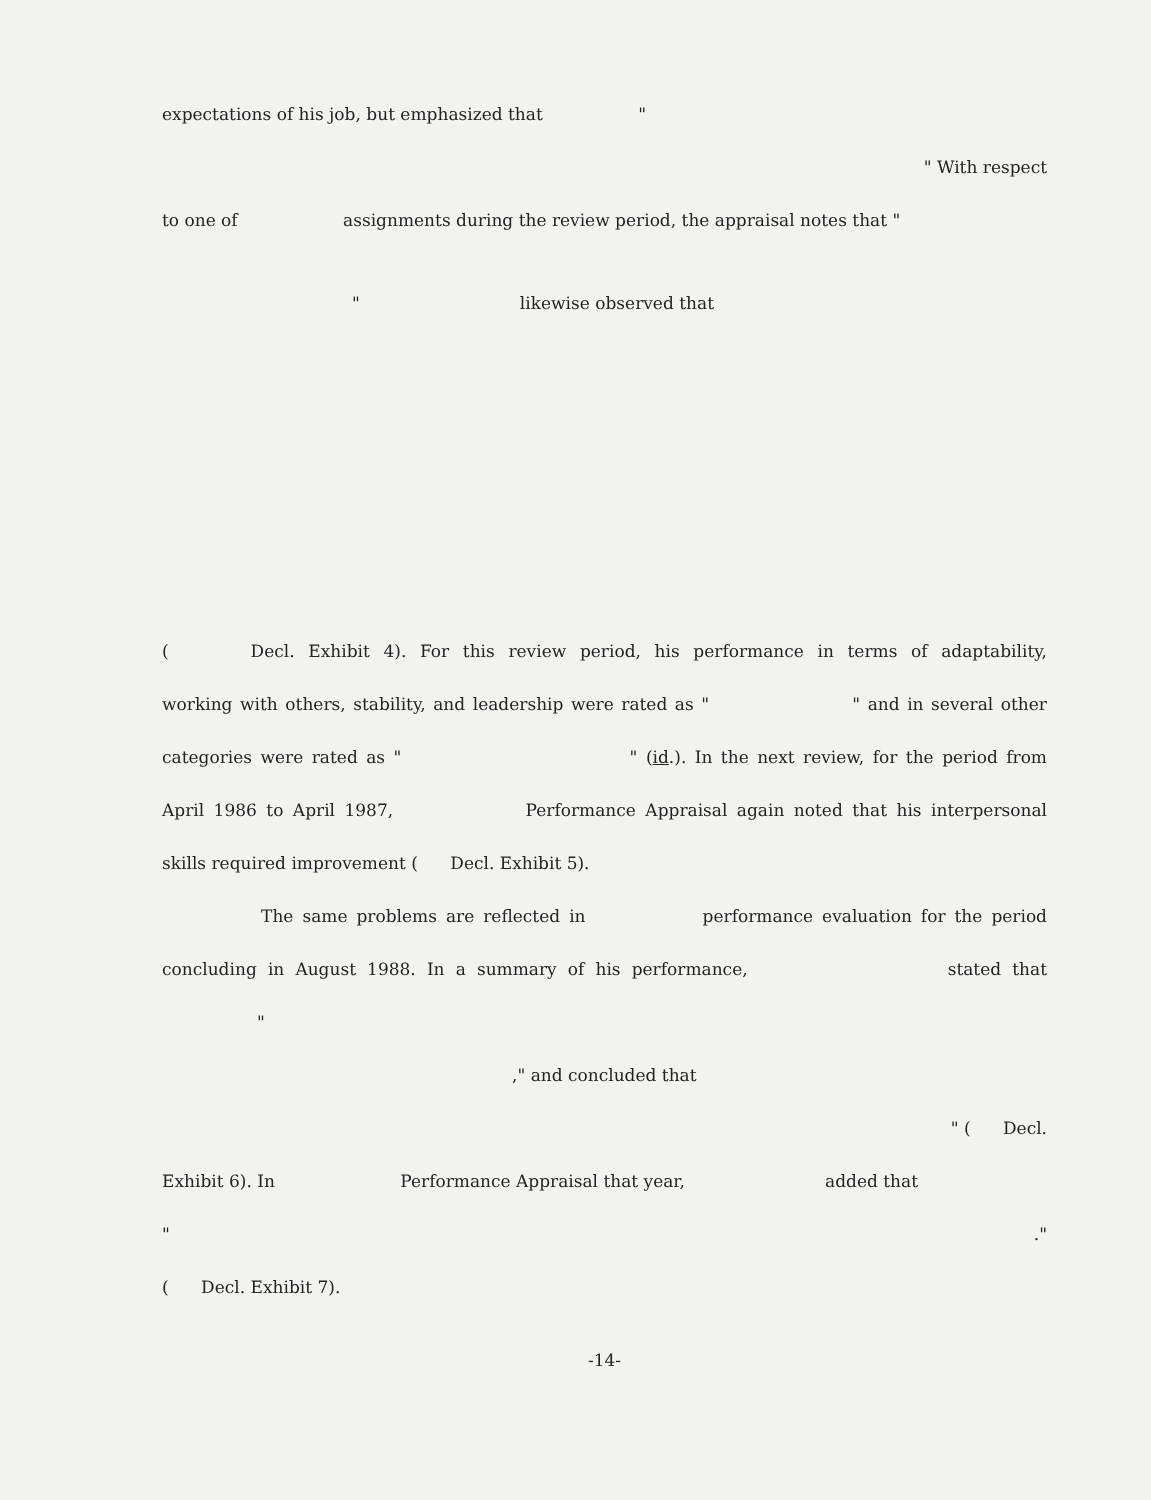expectations of his job, but emphasized that "
" With respect
to one of assignments during the review period, the appraisal notes that "
" likewise observed that
( Decl. Exhibit 4). For this review period, his performance in terms of adaptability,
working with others, stability, and leadership were rated as " " and in several other
categories were rated as " " (id.). In the next review, for the period from
April 1986 to April 1987, Performance Appraisal again noted that his interpersonal
skills required improvement ( Decl. Exhibit 5).
The same problems are reflected in performance evaluation for the period
concluding in August 1988. In a summary of his performance, stated that
"
," and concluded that
" ( Decl.
Exhibit 6). In Performance Appraisal that year, added that
" ."
( Decl. Exhibit 7).
-14-